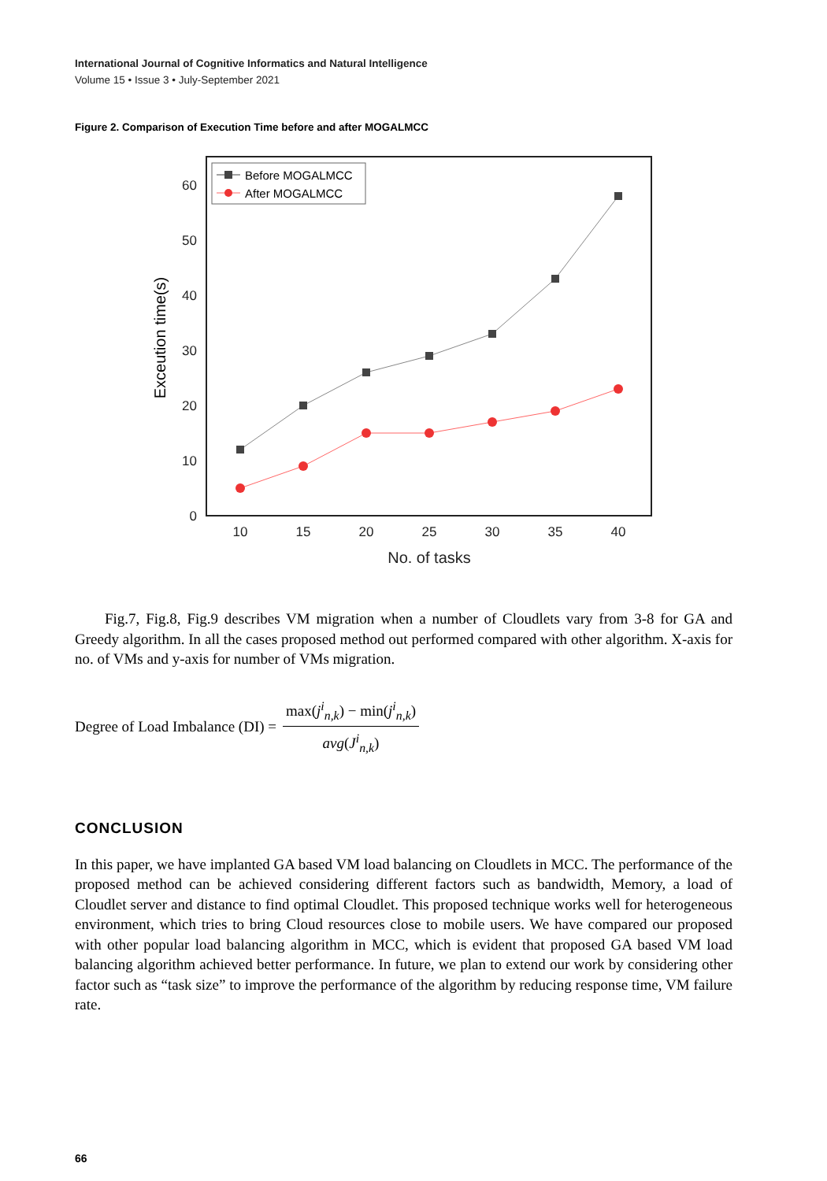International Journal of Cognitive Informatics and Natural Intelligence
Volume 15 • Issue 3 • July-September 2021
Figure 2. Comparison of Execution Time before and after MOGALMCC
0
10
20
30
40
50
60
10
15
20
25
30
35
40
No. of tasks
Exceution time(s)
Before MOGALMCC
After MOGALMCC
Fig.7, Fig.8, Fig.9 describes VM migration when a number of Cloudlets vary from 3-8 for GA and Greedy algorithm. In all the cases proposed method out performed compared with other algorithm. X-axis for no. of VMs and y-axis for number of VMs migration.
Degree of Load Imbalance (DI) =
max(j<sup>i</sup><sub>n,k</sub>) − min(j<sup>i</sup><sub>n,k</sub>)
avg(J<sup>i</sup><sub>n,k</sub>)
CONCLUSION
In this paper, we have implanted GA based VM load balancing on Cloudlets in MCC. The performance of the proposed method can be achieved considering different factors such as bandwidth, Memory, a load of Cloudlet server and distance to find optimal Cloudlet. This proposed technique works well for heterogeneous environment, which tries to bring Cloud resources close to mobile users. We have compared our proposed with other popular load balancing algorithm in MCC, which is evident that proposed GA based VM load balancing algorithm achieved better performance. In future, we plan to extend our work by considering other factor such as “task size” to improve the performance of the algorithm by reducing response time, VM failure rate.
66